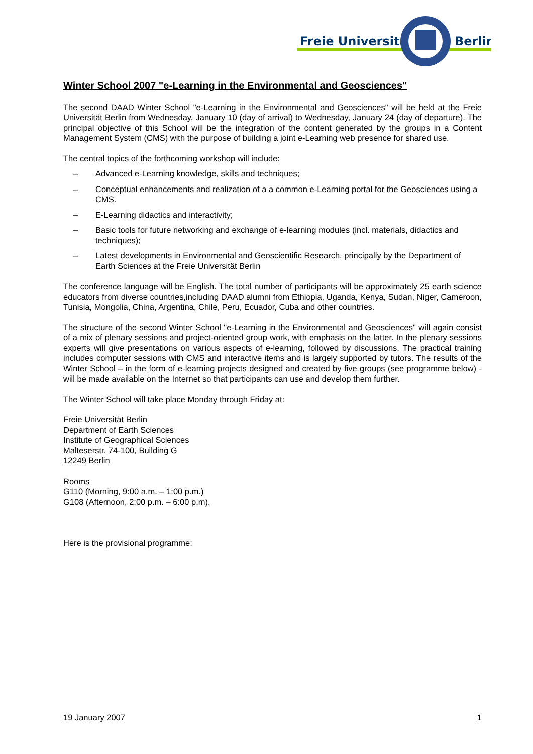Freie Universität
Berlin
Winter School 2007 "e-Learning in the Environmental and Geosciences"
The second DAAD Winter School "e-Learning in the Environmental and Geosciences" will be held at the Freie Universität Berlin from Wednesday, January 10 (day of arrival) to Wednesday, January 24 (day of departure). The principal objective of this School will be the integration of the content generated by the groups in a Content Management System (CMS) with the purpose of building a joint e-Learning web presence for shared use.
The central topics of the forthcoming workshop will include:
– Advanced e-Learning knowledge, skills and techniques;
– Conceptual enhancements and realization of a a common e-Learning portal for the Geosciences using a CMS.
– E-Learning didactics and interactivity;
– Basic tools for future networking and exchange of e-learning modules (incl. materials, didactics and techniques);
– Latest developments in Environmental and Geoscientific Research, principally by the Department of Earth Sciences at the Freie Universität Berlin
The conference language will be English. The total number of participants will be approximately 25 earth science educators from diverse countries,including DAAD alumni from Ethiopia, Uganda, Kenya, Sudan, Niger, Cameroon, Tunisia, Mongolia, China, Argentina, Chile, Peru, Ecuador, Cuba and other countries.
The structure of the second Winter School "e-Learning in the Environmental and Geosciences" will again consist of a mix of plenary sessions and project-oriented group work, with emphasis on the latter. In the plenary sessions experts will give presentations on various aspects of e-learning, followed by discussions. The practical training includes computer sessions with CMS and interactive items and is largely supported by tutors. The results of the Winter School – in the form of e-learning projects designed and created by five groups (see programme below) - will be made available on the Internet so that participants can use and develop them further.
The Winter School will take place Monday through Friday at:
Freie Universität Berlin
Department of Earth Sciences
Institute of Geographical Sciences
Malteserstr. 74-100, Building G
12249 Berlin
Rooms
G110 (Morning, 9:00 a.m. – 1:00 p.m.)
G108 (Afternoon, 2:00 p.m. – 6:00 p.m).
Here is the provisional programme:
19 January 2007 1